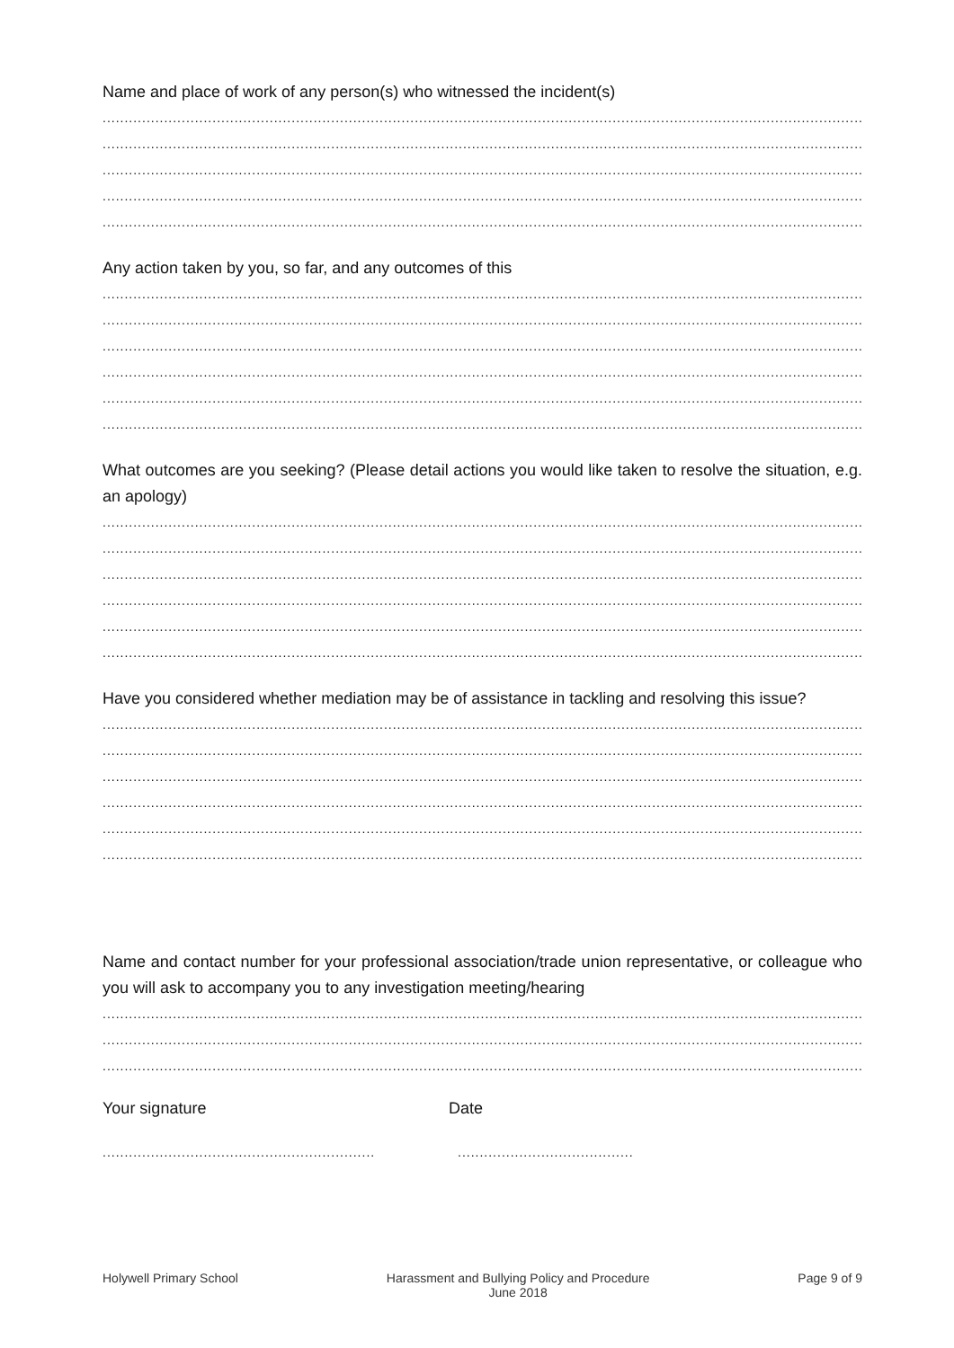Name and place of work of any person(s) who witnessed the incident(s)
.....................................................................................................................................................................................................
.....................................................................................................................................................................................................
.....................................................................................................................................................................................................
.....................................................................................................................................................................................................
.....................................................................................................................................................................................................
Any action taken by you, so far, and any outcomes of this
.....................................................................................................................................................................................................
.....................................................................................................................................................................................................
.....................................................................................................................................................................................................
.....................................................................................................................................................................................................
.....................................................................................................................................................................................................
.....................................................................................................................................................................................................
What outcomes are you seeking? (Please detail actions you would like taken to resolve the situation, e.g. an apology)
.....................................................................................................................................................................................................
.....................................................................................................................................................................................................
.....................................................................................................................................................................................................
.....................................................................................................................................................................................................
.....................................................................................................................................................................................................
.....................................................................................................................................................................................................
Have you considered whether mediation may be of assistance in tackling and resolving this issue?
.....................................................................................................................................................................................................
.....................................................................................................................................................................................................
.....................................................................................................................................................................................................
.....................................................................................................................................................................................................
.....................................................................................................................................................................................................
.....................................................................................................................................................................................................
Name and contact number for your professional association/trade union representative, or colleague who you will ask to accompany you to any investigation meeting/hearing
.....................................................................................................................................................................................................
.....................................................................................................................................................................................................
.....................................................................................................................................................................................................
Your signature Date
......................................................................................................
Holywell Primary School Harassment and Bullying Policy and Procedure
June 2018 Page 9 of 9